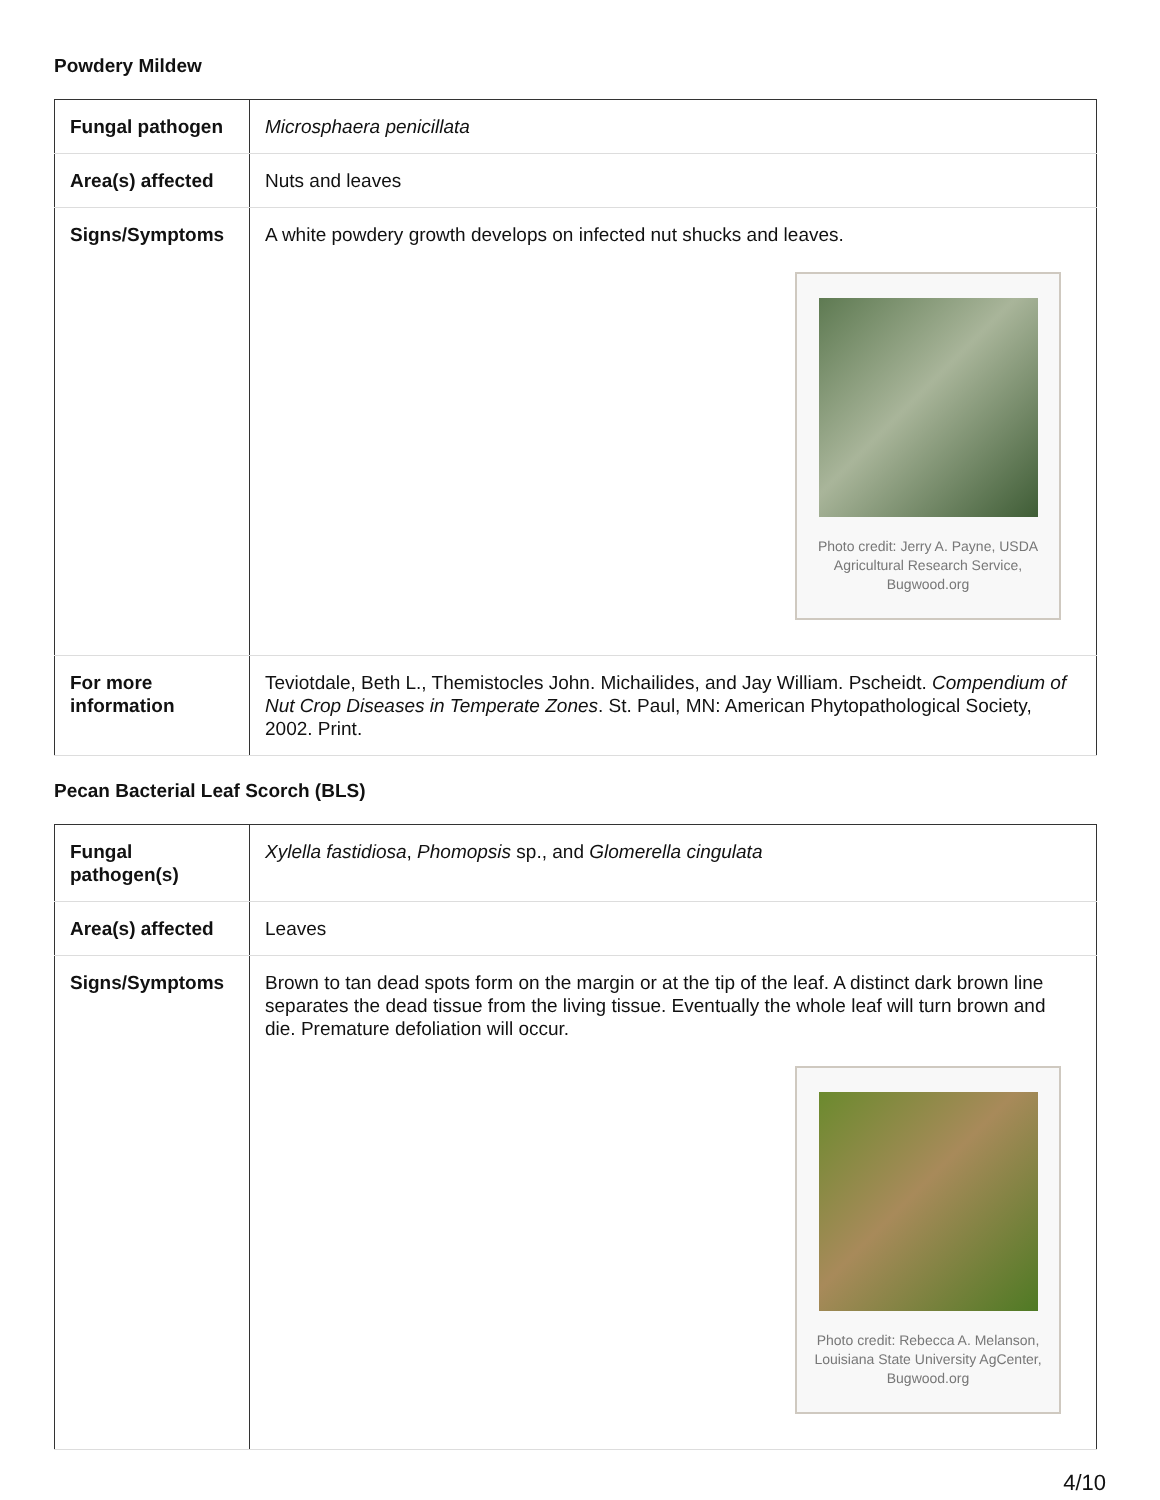Powdery Mildew
| Fungal pathogen | Microsphaera penicillata |
| Area(s) affected | Nuts and leaves |
| Signs/Symptoms | A white powdery growth develops on infected nut shucks and leaves. Photo credit: Jerry A. Payne, USDA Agricultural Research Service, Bugwood.org |
| For more information | Teviotdale, Beth L., Themistocles John. Michailides, and Jay William. Pscheidt. Compendium of Nut Crop Diseases in Temperate Zones . St. Paul, MN: American Phytopathological Society, 2002. Print. |
Pecan Bacterial Leaf Scorch (BLS)
| Fungal pathogen(s) | Xylella fastidiosa , Phomopsis sp., and Glomerella cingulata |
| Area(s) affected | Leaves |
| Signs/Symptoms | Brown to tan dead spots form on the margin or at the tip of the leaf. A distinct dark brown line separates the dead tissue from the living tissue. Eventually the whole leaf will turn brown and die. Premature defoliation will occur. Photo credit: Rebecca A. Melanson, Louisiana State University AgCenter, Bugwood.org |
4/10